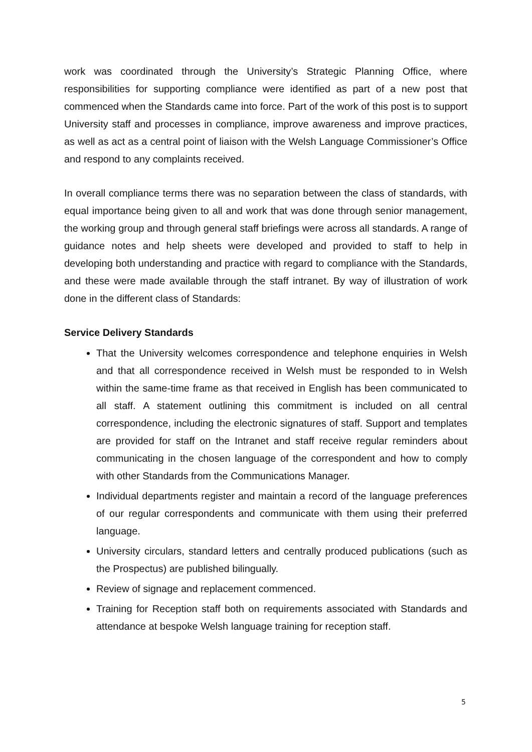work was coordinated through the University’s Strategic Planning Office, where responsibilities for supporting compliance were identified as part of a new post that commenced when the Standards came into force. Part of the work of this post is to support University staff and processes in compliance, improve awareness and improve practices, as well as act as a central point of liaison with the Welsh Language Commissioner’s Office and respond to any complaints received.
In overall compliance terms there was no separation between the class of standards, with equal importance being given to all and work that was done through senior management, the working group and through general staff briefings were across all standards. A range of guidance notes and help sheets were developed and provided to staff to help in developing both understanding and practice with regard to compliance with the Standards, and these were made available through the staff intranet. By way of illustration of work done in the different class of Standards:
Service Delivery Standards
That the University welcomes correspondence and telephone enquiries in Welsh and that all correspondence received in Welsh must be responded to in Welsh within the same-time frame as that received in English has been communicated to all staff. A statement outlining this commitment is included on all central correspondence, including the electronic signatures of staff. Support and templates are provided for staff on the Intranet and staff receive regular reminders about communicating in the chosen language of the correspondent and how to comply with other Standards from the Communications Manager.
Individual departments register and maintain a record of the language preferences of our regular correspondents and communicate with them using their preferred language.
University circulars, standard letters and centrally produced publications (such as the Prospectus) are published bilingually.
Review of signage and replacement commenced.
Training for Reception staff both on requirements associated with Standards and attendance at bespoke Welsh language training for reception staff.
5